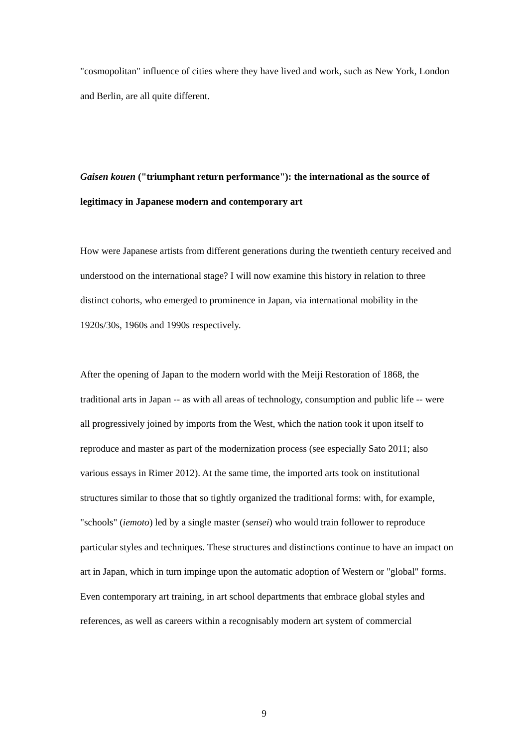"cosmopolitan" influence of cities where they have lived and work, such as New York, London and Berlin, are all quite different.
Gaisen kouen ("triumphant return performance"): the international as the source of legitimacy in Japanese modern and contemporary art
How were Japanese artists from different generations during the twentieth century received and understood on the international stage? I will now examine this history in relation to three distinct cohorts, who emerged to prominence in Japan, via international mobility in the 1920s/30s, 1960s and 1990s respectively.
After the opening of Japan to the modern world with the Meiji Restoration of 1868, the traditional arts in Japan -- as with all areas of technology, consumption and public life -- were all progressively joined by imports from the West, which the nation took it upon itself to reproduce and master as part of the modernization process (see especially Sato 2011; also various essays in Rimer 2012). At the same time, the imported arts took on institutional structures similar to those that so tightly organized the traditional forms: with, for example, "schools" (iemoto) led by a single master (sensei) who would train follower to reproduce particular styles and techniques. These structures and distinctions continue to have an impact on art in Japan, which in turn impinge upon the automatic adoption of Western or "global" forms. Even contemporary art training, in art school departments that embrace global styles and references, as well as careers within a recognisably modern art system of commercial
9